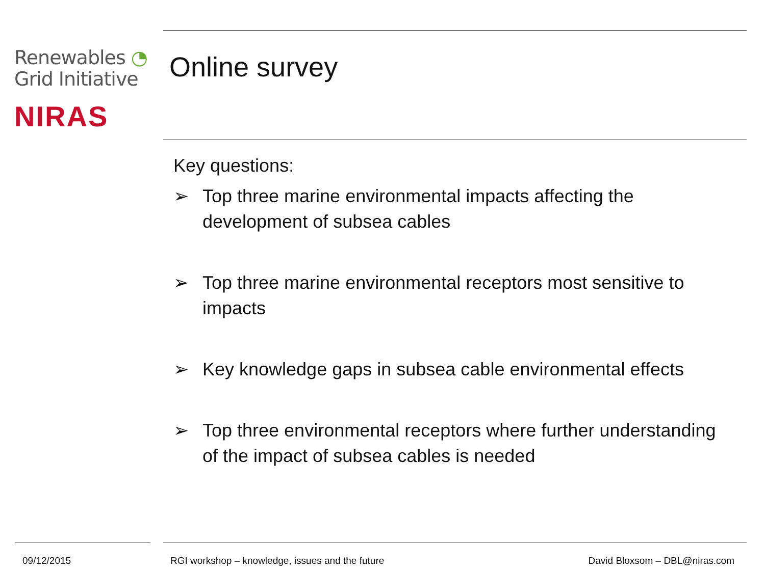Renewables ◔
Grid Initiative
NIRAS
Online survey
Key questions:
➢ Top three marine environmental impacts affecting the development of subsea cables
➢ Top three marine environmental receptors most sensitive to impacts
➢ Key knowledge gaps in subsea cable environmental effects
➢ Top three environmental receptors where further understanding of the impact of subsea cables is needed
09/12/2015
RGI workshop – knowledge, issues and the future
David Bloxsom – DBL@niras.com